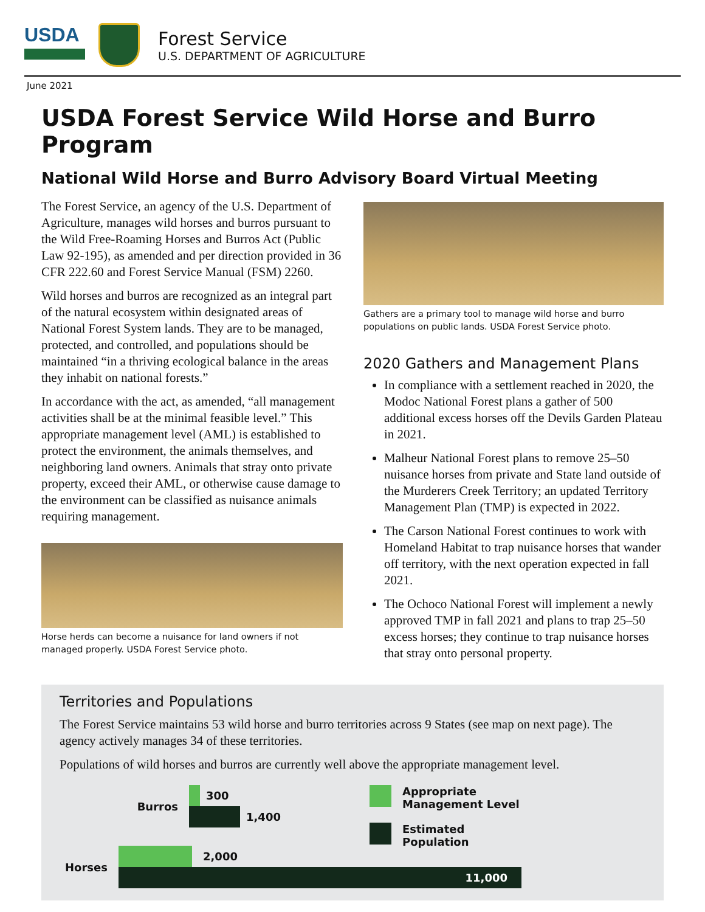USDA
Forest Service
U.S. DEPARTMENT OF AGRICULTURE
June 2021
USDA Forest Service Wild Horse and Burro Program
National Wild Horse and Burro Advisory Board Virtual Meeting
The Forest Service, an agency of the U.S. Department of Agriculture, manages wild horses and burros pursuant to the Wild Free-Roaming Horses and Burros Act (Public Law 92-195), as amended and per direction provided in 36 CFR 222.60 and Forest Service Manual (FSM) 2260.
Wild horses and burros are recognized as an integral part of the natural ecosystem within designated areas of National Forest System lands. They are to be managed, protected, and controlled, and populations should be maintained “in a thriving ecological balance in the areas they inhabit on national forests.”
In accordance with the act, as amended, “all management activities shall be at the minimal feasible level.” This appropriate management level (AML) is established to protect the environment, the animals themselves, and neighboring land owners. Animals that stray onto private property, exceed their AML, or otherwise cause damage to the environment can be classified as nuisance animals requiring management.
Horse herds can become a nuisance for land owners if not managed properly. USDA Forest Service photo.
Gathers are a primary tool to manage wild horse and burro populations on public lands. USDA Forest Service photo.
2020 Gathers and Management Plans
In compliance with a settlement reached in 2020, the Modoc National Forest plans a gather of 500 additional excess horses off the Devils Garden Plateau in 2021.
Malheur National Forest plans to remove 25–50 nuisance horses from private and State land outside of the Murderers Creek Territory; an updated Territory Management Plan (TMP) is expected in 2022.
The Carson National Forest continues to work with Homeland Habitat to trap nuisance horses that wander off territory, with the next operation expected in fall 2021.
The Ochoco National Forest will implement a newly approved TMP in fall 2021 and plans to trap 25–50 excess horses; they continue to trap nuisance horses that stray onto personal property.
Territories and Populations
The Forest Service maintains 53 wild horse and burro territories across 9 States (see map on next page). The agency actively manages 34 of these territories.
Populations of wild horses and burros are currently well above the appropriate management level.
Burros
300
1,400
Horses
2,000
11,000
Appropriate
Management Level
Estimated
Population